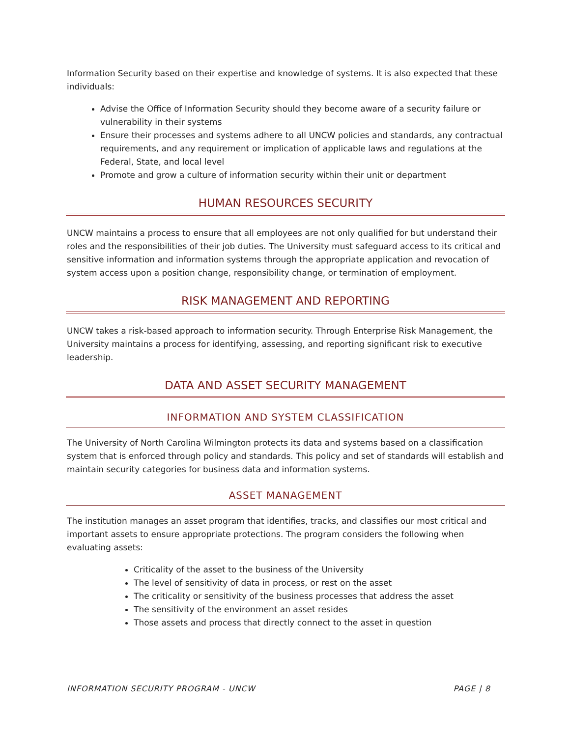Information Security based on their expertise and knowledge of systems. It is also expected that these individuals:
Advise the Office of Information Security should they become aware of a security failure or vulnerability in their systems
Ensure their processes and systems adhere to all UNCW policies and standards, any contractual requirements, and any requirement or implication of applicable laws and regulations at the Federal, State, and local level
Promote and grow a culture of information security within their unit or department
HUMAN RESOURCES SECURITY
UNCW maintains a process to ensure that all employees are not only qualified for but understand their roles and the responsibilities of their job duties. The University must safeguard access to its critical and sensitive information and information systems through the appropriate application and revocation of system access upon a position change, responsibility change, or termination of employment.
RISK MANAGEMENT AND REPORTING
UNCW takes a risk-based approach to information security. Through Enterprise Risk Management, the University maintains a process for identifying, assessing, and reporting significant risk to executive leadership.
DATA AND ASSET SECURITY MANAGEMENT
INFORMATION AND SYSTEM CLASSIFICATION
The University of North Carolina Wilmington protects its data and systems based on a classification system that is enforced through policy and standards. This policy and set of standards will establish and maintain security categories for business data and information systems.
ASSET MANAGEMENT
The institution manages an asset program that identifies, tracks, and classifies our most critical and important assets to ensure appropriate protections. The program considers the following when evaluating assets:
Criticality of the asset to the business of the University
The level of sensitivity of data in process, or rest on the asset
The criticality or sensitivity of the business processes that address the asset
The sensitivity of the environment an asset resides
Those assets and process that directly connect to the asset in question
INFORMATION SECURITY PROGRAM - UNCW PAGE | 8